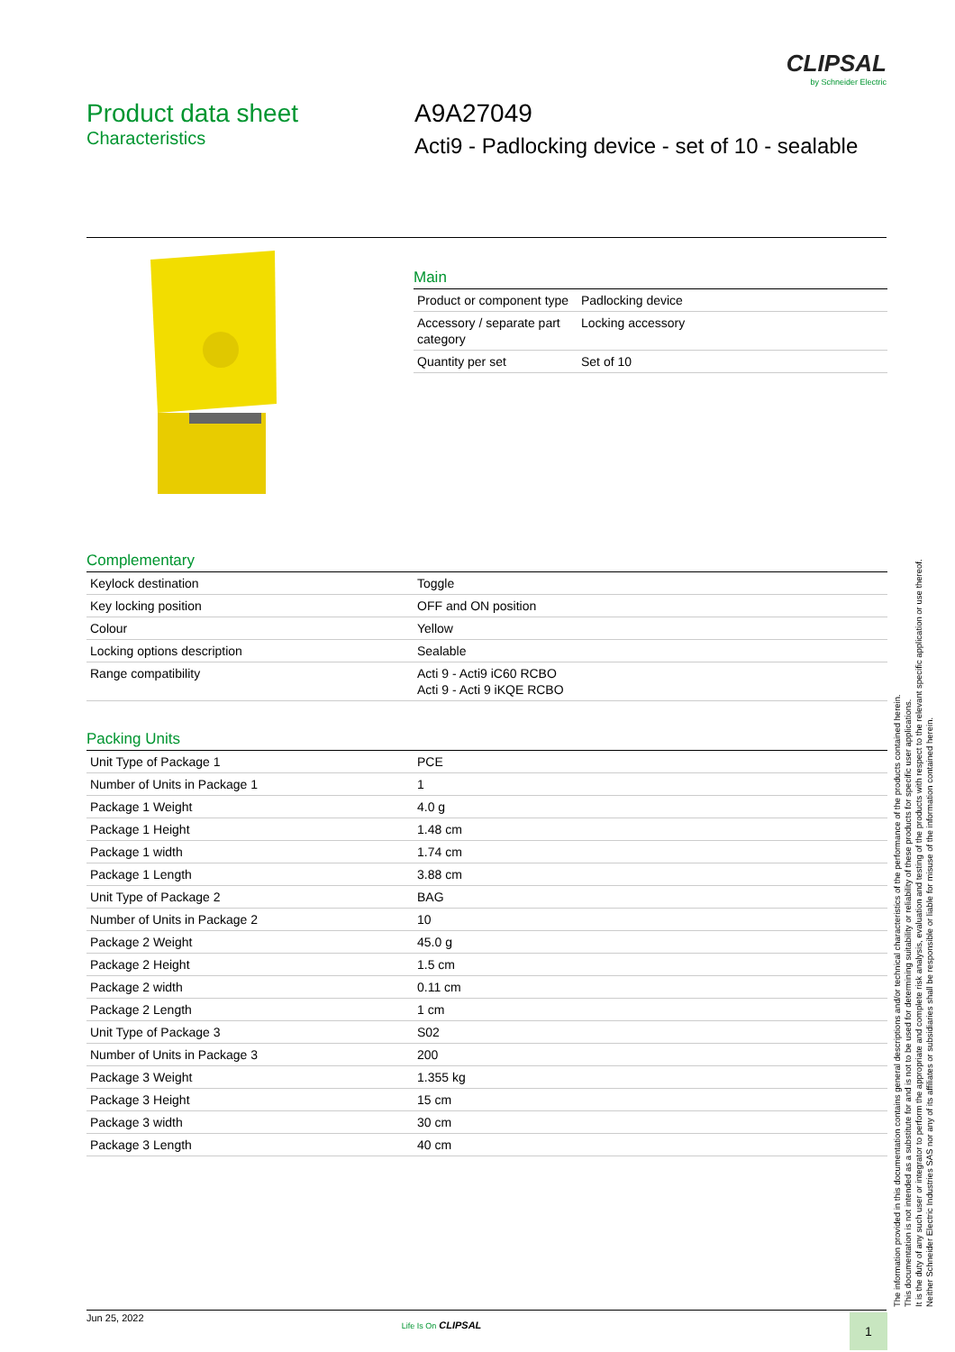CLIPSAL
by Schneider Electric
Product data sheet
Characteristics
A9A27049
Acti9 - Padlocking device - set of 10 - sealable
Main
| Product or component type | Padlocking device |
| Accessory / separate part category | Locking accessory |
| Quantity per set | Set of 10 |
Complementary
| Keylock destination | Toggle |
| Key locking position | OFF and ON position |
| Colour | Yellow |
| Locking options description | Sealable |
| Range compatibility | Acti 9 - Acti9 iC60 RCBO Acti 9 - Acti 9 iKQE RCBO |
Packing Units
| Unit Type of Package 1 | PCE |
| Number of Units in Package 1 | 1 |
| Package 1 Weight | 4.0 g |
| Package 1 Height | 1.48 cm |
| Package 1 width | 1.74 cm |
| Package 1 Length | 3.88 cm |
| Unit Type of Package 2 | BAG |
| Number of Units in Package 2 | 10 |
| Package 2 Weight | 45.0 g |
| Package 2 Height | 1.5 cm |
| Package 2 width | 0.11 cm |
| Package 2 Length | 1 cm |
| Unit Type of Package 3 | S02 |
| Number of Units in Package 3 | 200 |
| Package 3 Weight | 1.355 kg |
| Package 3 Height | 15 cm |
| Package 3 width | 30 cm |
| Package 3 Length | 40 cm |
The information provided in this documentation contains general descriptions and/or technical characteristics of the performance of the products contained herein.
This documentation is not intended as a substitute for and is not to be used for determining suitability or reliability of these products for specific user applications.
It is the duty of any such user or integrator to perform the appropriate and complete risk analysis, evaluation and testing of the products with respect to the relevant specific application or use thereof.
Neither Schneider Electric Industries SAS nor any of its affiliates or subsidiaries shall be responsible or liable for misuse of the information contained herein.
Jun 25, 2022
Life Is On CLIPSAL
1